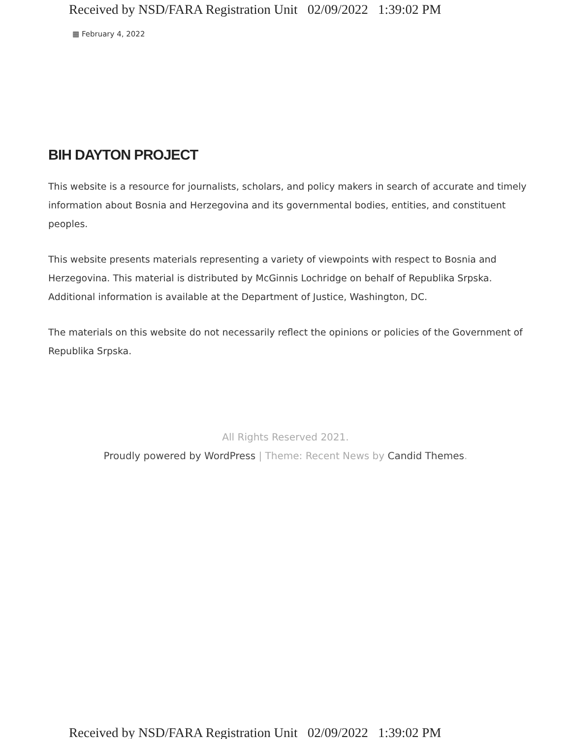Received by NSD/FARA Registration Unit 02/09/2022 1:39:02 PM
▦ February 4, 2022
BIH DAYTON PROJECT
This website is a resource for journalists, scholars, and policy makers in search of accurate and timely information about Bosnia and Herzegovina and its governmental bodies, entities, and constituent peoples.
This website presents materials representing a variety of viewpoints with respect to Bosnia and Herzegovina. This material is distributed by McGinnis Lochridge on behalf of Republika Srpska. Additional information is available at the Department of Justice, Washington, DC.
The materials on this website do not necessarily reflect the opinions or policies of the Government of Republika Srpska.
All Rights Reserved 2021.
Proudly powered by WordPress | Theme: Recent News by Candid Themes.
Received by NSD/FARA Registration Unit 02/09/2022 1:39:02 PM